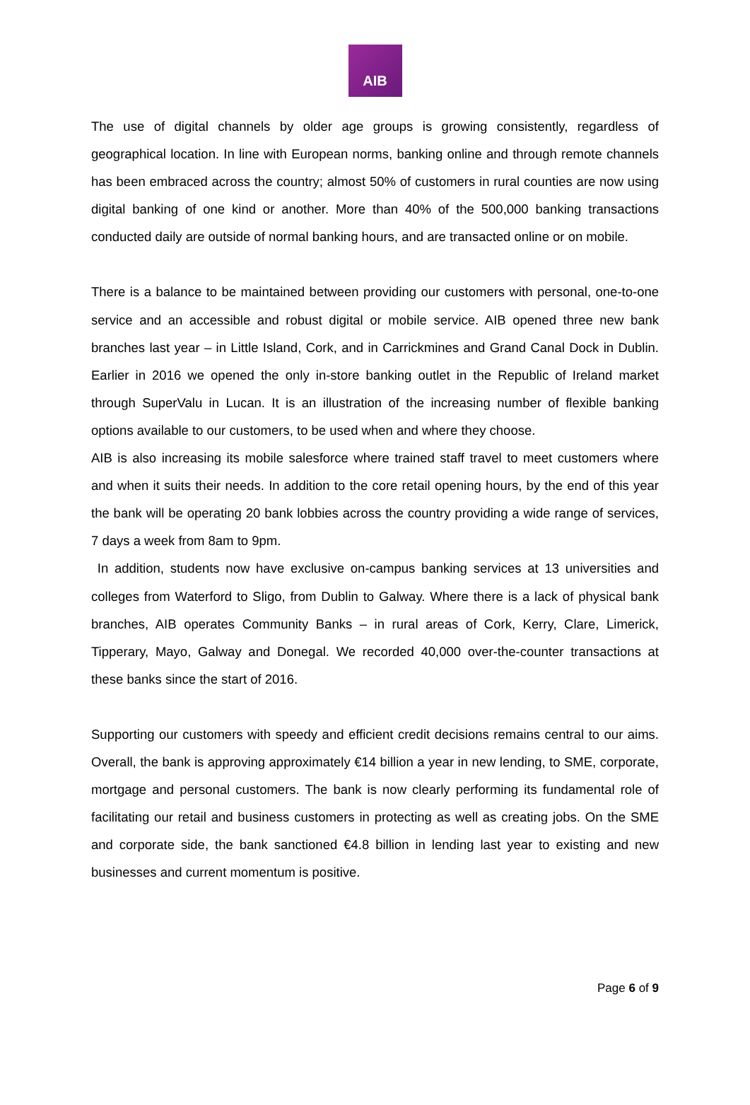AIB
The use of digital channels by older age groups is growing consistently, regardless of geographical location. In line with European norms, banking online and through remote channels has been embraced across the country; almost 50% of customers in rural counties are now using digital banking of one kind or another. More than 40% of the 500,000 banking transactions conducted daily are outside of normal banking hours, and are transacted online or on mobile.
There is a balance to be maintained between providing our customers with personal, one-to-one service and an accessible and robust digital or mobile service. AIB opened three new bank branches last year – in Little Island, Cork, and in Carrickmines and Grand Canal Dock in Dublin. Earlier in 2016 we opened the only in-store banking outlet in the Republic of Ireland market through SuperValu in Lucan. It is an illustration of the increasing number of flexible banking options available to our customers, to be used when and where they choose.
AIB is also increasing its mobile salesforce where trained staff travel to meet customers where and when it suits their needs. In addition to the core retail opening hours, by the end of this year the bank will be operating 20 bank lobbies across the country providing a wide range of services, 7 days a week from 8am to 9pm.
In addition, students now have exclusive on-campus banking services at 13 universities and colleges from Waterford to Sligo, from Dublin to Galway. Where there is a lack of physical bank branches, AIB operates Community Banks – in rural areas of Cork, Kerry, Clare, Limerick, Tipperary, Mayo, Galway and Donegal. We recorded 40,000 over-the-counter transactions at these banks since the start of 2016.
Supporting our customers with speedy and efficient credit decisions remains central to our aims. Overall, the bank is approving approximately €14 billion a year in new lending, to SME, corporate, mortgage and personal customers. The bank is now clearly performing its fundamental role of facilitating our retail and business customers in protecting as well as creating jobs. On the SME and corporate side, the bank sanctioned €4.8 billion in lending last year to existing and new businesses and current momentum is positive.
Page 6 of 9